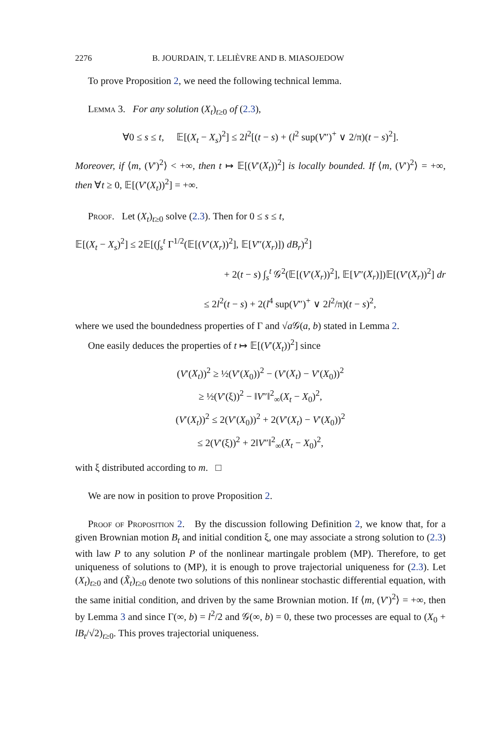2276 B. JOURDAIN, T. LELIÈVRE AND B. MIASOJEDOW
To prove Proposition 2, we need the following technical lemma.
Lemma 3. For any solution (X<sub>t</sub>)<sub>t≥0</sub> of (2.3),
∀0 ≤ s ≤ t, 𝔼[(X<sub>t</sub> − X<sub>s</sub>)<sup>2</sup>] ≤ 2l<sup>2</sup>[(t − s) + (l<sup>2</sup> sup(V″)<sup>+</sup> ∨ 2/π)(t − s)<sup>2</sup>].
Moreover, if ⟨m, (V′)<sup>2</sup>⟩ < +∞, then t ↦ 𝔼[(V′(X<sub>t</sub>))<sup>2</sup>] is locally bounded. If ⟨m, (V′)<sup>2</sup>⟩ = +∞, then ∀t ≥ 0, 𝔼[(V′(X<sub>t</sub>))<sup>2</sup>] = +∞.
Proof. Let (X<sub>t</sub>)<sub>t≥0</sub> solve (2.3). Then for 0 ≤ s ≤ t,
𝔼[(X<sub>t</sub> − X<sub>s</sub>)<sup>2</sup>] ≤ 2𝔼[(∫<sub>s</sub><sup>t</sup> Γ<sup>1/2</sup>(𝔼[(V′(X<sub>r</sub>))<sup>2</sup>], 𝔼[V″(X<sub>r</sub>)]) dB<sub>r</sub>)<sup>2</sup>]
+ 2(t − s) ∫<sub>s</sub><sup>t</sup> 𝒢<sup>2</sup>(𝔼[(V′(X<sub>r</sub>))<sup>2</sup>], 𝔼[V″(X<sub>r</sub>)])𝔼[(V′(X<sub>r</sub>))<sup>2</sup>] dr
≤ 2l<sup>2</sup>(t − s) + 2(l<sup>4</sup> sup(V″)<sup>+</sup> ∨ 2l<sup>2</sup>/π)(t − s)<sup>2</sup>,
where we used the boundedness properties of Γ and √a 𝒢(a, b) stated in Lemma 2.
One easily deduces the properties of t ↦ 𝔼[(V′(X<sub>t</sub>))<sup>2</sup>] since
(V′(X<sub>t</sub>))<sup>2</sup> ≥ ½(V′(X<sub>0</sub>))<sup>2</sup> − (V′(X<sub>t</sub>) − V′(X<sub>0</sub>))<sup>2</sup>
≥ ½(V′(ξ))<sup>2</sup> − ‖V″‖<sup>2</sup><sub>∞</sub>(X<sub>t</sub> − X<sub>0</sub>)<sup>2</sup>,
(V′(X<sub>t</sub>))<sup>2</sup> ≤ 2(V′(X<sub>0</sub>))<sup>2</sup> + 2(V′(X<sub>t</sub>) − V′(X<sub>0</sub>))<sup>2</sup>
≤ 2(V′(ξ))<sup>2</sup> + 2‖V″‖<sup>2</sup><sub>∞</sub>(X<sub>t</sub> − X<sub>0</sub>)<sup>2</sup>,
with ξ distributed according to m. □
We are now in position to prove Proposition 2.
Proof of Proposition 2. By the discussion following Definition 2, we know that, for a given Brownian motion B<sub>t</sub> and initial condition ξ, one may associate a strong solution to (2.3) with law P to any solution P of the nonlinear martingale problem (MP). Therefore, to get uniqueness of solutions to (MP), it is enough to prove trajectorial uniqueness for (2.3). Let (X<sub>t</sub>)<sub>t≥0</sub> and (X̃<sub>t</sub>)<sub>t≥0</sub> denote two solutions of this nonlinear stochastic differential equation, with the same initial condition, and driven by the same Brownian motion. If ⟨m, (V′)<sup>2</sup>⟩ = +∞, then by Lemma 3 and since Γ(∞, b) = l<sup>2</sup>/2 and 𝒢(∞, b) = 0, these two processes are equal to (X<sub>0</sub> + lB<sub>t</sub>/√2)<sub>t≥0</sub>. This proves trajectorial uniqueness.